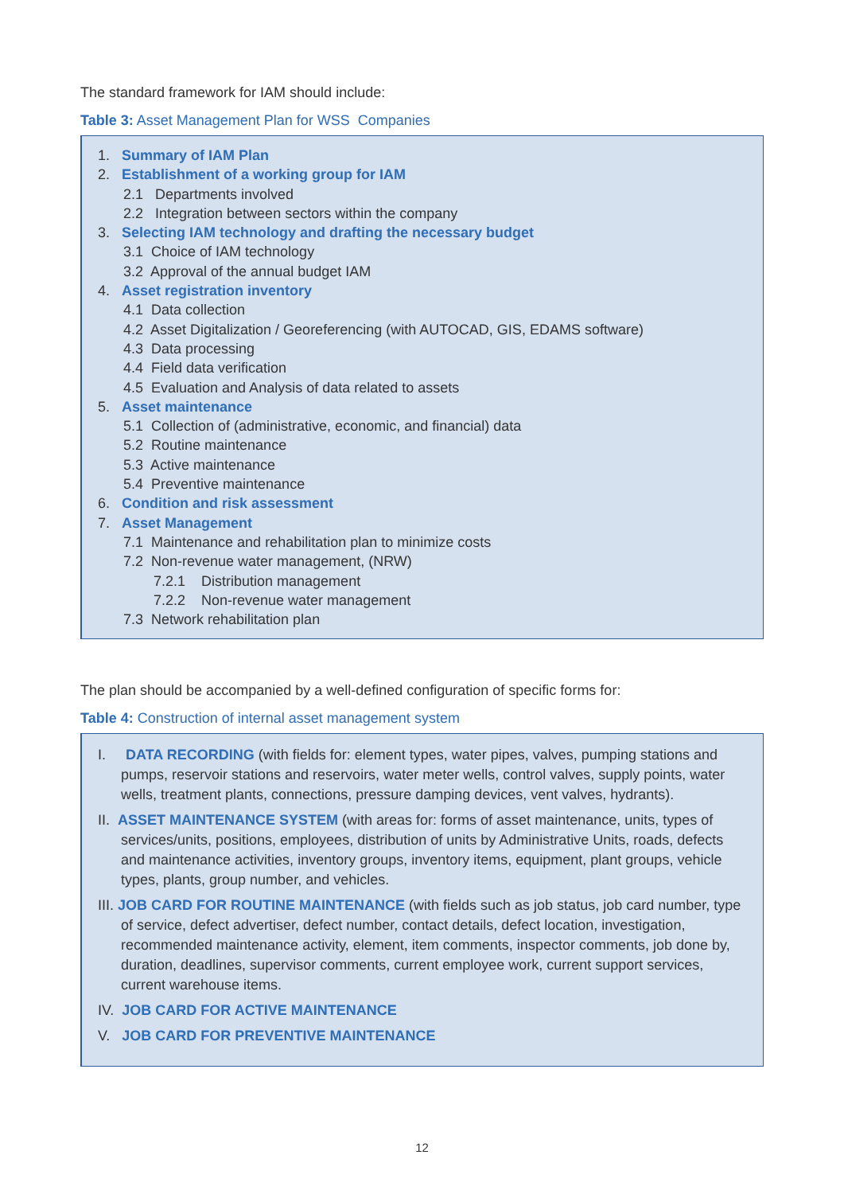The standard framework for IAM should include:
Table 3: Asset Management Plan for WSS Companies
1. Summary of IAM Plan
2. Establishment of a working group for IAM
2.1 Departments involved
2.2 Integration between sectors within the company
3. Selecting IAM technology and drafting the necessary budget
3.1 Choice of IAM technology
3.2 Approval of the annual budget IAM
4. Asset registration inventory
4.1 Data collection
4.2 Asset Digitalization / Georeferencing (with AUTOCAD, GIS, EDAMS software)
4.3 Data processing
4.4 Field data verification
4.5 Evaluation and Analysis of data related to assets
5. Asset maintenance
5.1 Collection of (administrative, economic, and financial) data
5.2 Routine maintenance
5.3 Active maintenance
5.4 Preventive maintenance
6. Condition and risk assessment
7. Asset Management
7.1 Maintenance and rehabilitation plan to minimize costs
7.2 Non-revenue water management, (NRW)
7.2.1 Distribution management
7.2.2 Non-revenue water management
7.3 Network rehabilitation plan
The plan should be accompanied by a well-defined configuration of specific forms for:
Table 4: Construction of internal asset management system
I. DATA RECORDING (with fields for: element types, water pipes, valves, pumping stations and pumps, reservoir stations and reservoirs, water meter wells, control valves, supply points, water wells, treatment plants, connections, pressure damping devices, vent valves, hydrants).
II. ASSET MAINTENANCE SYSTEM (with areas for: forms of asset maintenance, units, types of services/units, positions, employees, distribution of units by Administrative Units, roads, defects and maintenance activities, inventory groups, inventory items, equipment, plant groups, vehicle types, plants, group number, and vehicles.
III. JOB CARD FOR ROUTINE MAINTENANCE (with fields such as job status, job card number, type of service, defect advertiser, defect number, contact details, defect location, investigation, recommended maintenance activity, element, item comments, inspector comments, job done by, duration, deadlines, supervisor comments, current employee work, current support services, current warehouse items.
IV. JOB CARD FOR ACTIVE MAINTENANCE
V. JOB CARD FOR PREVENTIVE MAINTENANCE
12